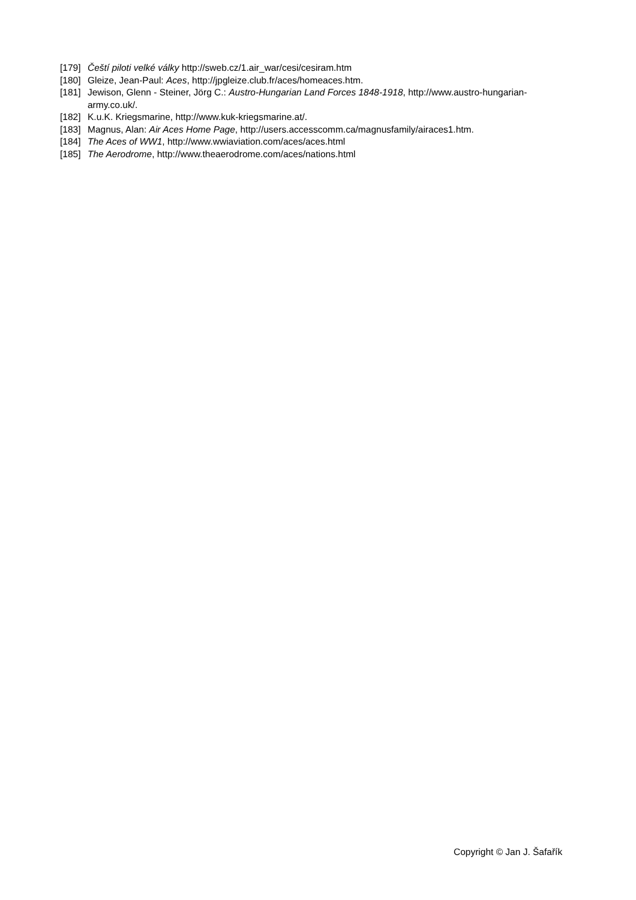[179] Čeští piloti velké války http://sweb.cz/1.air_war/cesi/cesiram.htm
[180] Gleize, Jean-Paul: Aces, http://jpgleize.club.fr/aces/homeaces.htm.
[181] Jewison, Glenn - Steiner, Jörg C.: Austro-Hungarian Land Forces 1848-1918, http://www.austro-hungarian-army.co.uk/.
[182] K.u.K. Kriegsmarine, http://www.kuk-kriegsmarine.at/.
[183] Magnus, Alan: Air Aces Home Page, http://users.accesscomm.ca/magnusfamily/airaces1.htm.
[184] The Aces of WW1, http://www.wwiaviation.com/aces/aces.html
[185] The Aerodrome, http://www.theaerodrome.com/aces/nations.html
Copyright © Jan J. Šafařík